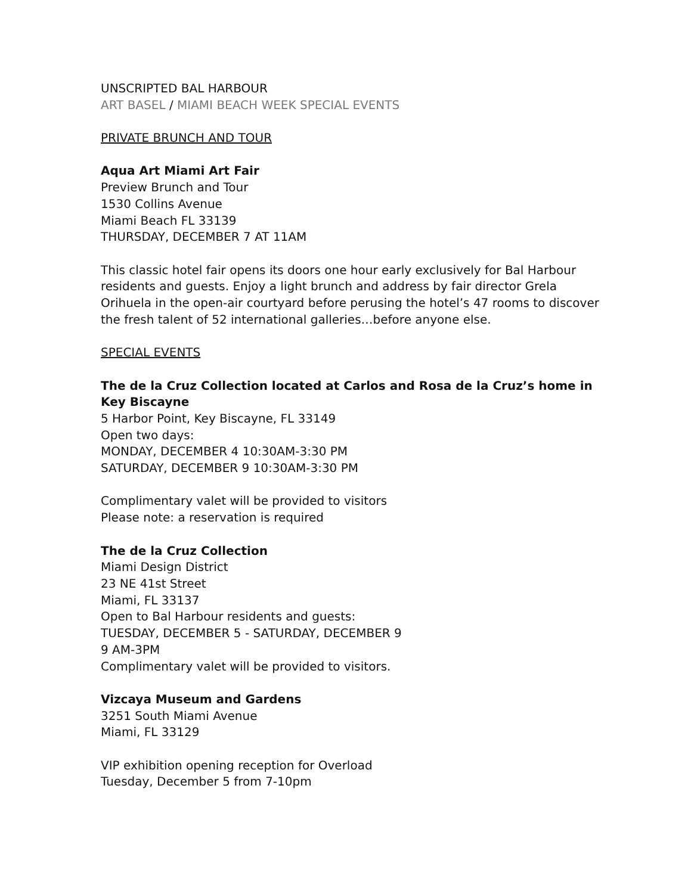UNSCRIPTED BAL HARBOUR
ART BASEL / MIAMI BEACH WEEK SPECIAL EVENTS
PRIVATE BRUNCH AND TOUR
Aqua Art Miami Art Fair
Preview Brunch and Tour
1530 Collins Avenue
Miami Beach FL 33139
THURSDAY, DECEMBER 7 AT 11AM
This classic hotel fair opens its doors one hour early exclusively for Bal Harbour residents and guests. Enjoy a light brunch and address by fair director Grela Orihuela in the open-air courtyard before perusing the hotel’s 47 rooms to discover the fresh talent of 52 international galleries…before anyone else.
SPECIAL EVENTS
The de la Cruz Collection located at Carlos and Rosa de la Cruz’s home in Key Biscayne
5 Harbor Point, Key Biscayne, FL 33149
Open two days:
MONDAY, DECEMBER 4 10:30AM-3:30 PM
SATURDAY, DECEMBER 9 10:30AM-3:30 PM
Complimentary valet will be provided to visitors
Please note: a reservation is required
The de la Cruz Collection
Miami Design District
23 NE 41st Street
Miami, FL 33137
Open to Bal Harbour residents and guests:
TUESDAY, DECEMBER 5 - SATURDAY, DECEMBER 9
9 AM-3PM
Complimentary valet will be provided to visitors.
Vizcaya Museum and Gardens
3251 South Miami Avenue
Miami, FL 33129
VIP exhibition opening reception for Overload
Tuesday, December 5 from 7-10pm